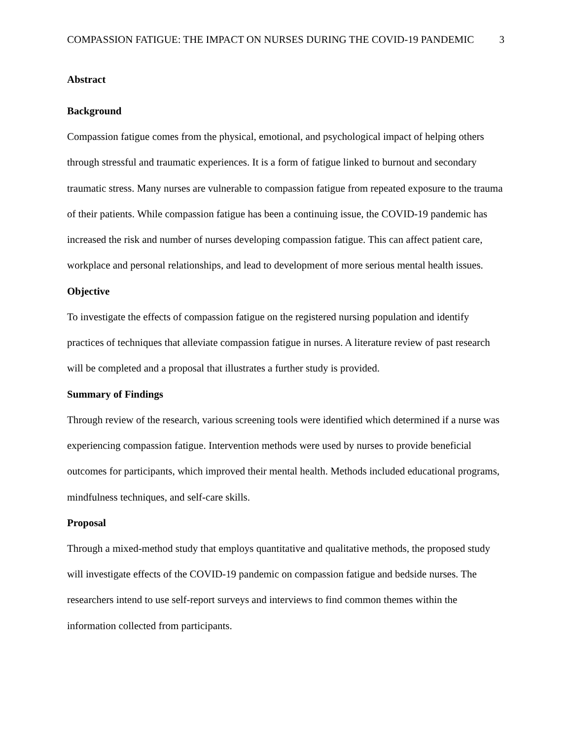COMPASSION FATIGUE: THE IMPACT ON NURSES DURING THE COVID-19 PANDEMIC 3
Abstract
Background
Compassion fatigue comes from the physical, emotional, and psychological impact of helping others through stressful and traumatic experiences. It is a form of fatigue linked to burnout and secondary traumatic stress. Many nurses are vulnerable to compassion fatigue from repeated exposure to the trauma of their patients. While compassion fatigue has been a continuing issue, the COVID-19 pandemic has increased the risk and number of nurses developing compassion fatigue. This can affect patient care, workplace and personal relationships, and lead to development of more serious mental health issues.
Objective
To investigate the effects of compassion fatigue on the registered nursing population and identify practices of techniques that alleviate compassion fatigue in nurses. A literature review of past research will be completed and a proposal that illustrates a further study is provided.
Summary of Findings
Through review of the research, various screening tools were identified which determined if a nurse was experiencing compassion fatigue. Intervention methods were used by nurses to provide beneficial outcomes for participants, which improved their mental health. Methods included educational programs, mindfulness techniques, and self-care skills.
Proposal
Through a mixed-method study that employs quantitative and qualitative methods, the proposed study will investigate effects of the COVID-19 pandemic on compassion fatigue and bedside nurses. The researchers intend to use self-report surveys and interviews to find common themes within the information collected from participants.